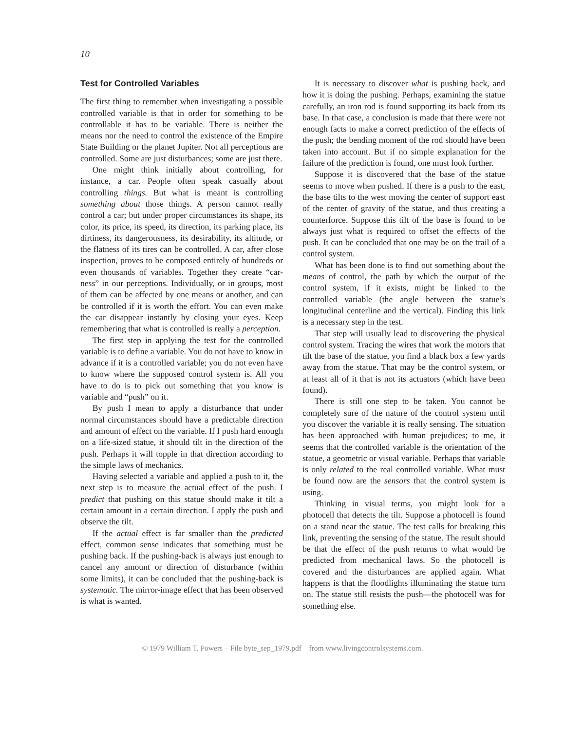10
Test for Controlled Variables
The first thing to remember when investigating a possible controlled variable is that in order for something to be controllable it has to be variable. There is neither the means nor the need to control the existence of the Empire State Building or the planet Jupiter. Not all perceptions are controlled. Some are just disturbances; some are just there.
One might think initially about controlling, for instance, a car. People often speak casually about controlling things. But what is meant is controlling something about those things. A person cannot really control a car; but under proper circumstances its shape, its color, its price, its speed, its direction, its parking place, its dirtiness, its dangerousness, its desirability, its altitude, or the flatness of its tires can be controlled. A car, after close inspection, proves to be composed entirely of hundreds or even thousands of variables. Together they create “car-ness” in our perceptions. Individually, or in groups, most of them can be affected by one means or another, and can be controlled if it is worth the effort. You can even make the car disappear instantly by closing your eyes. Keep remembering that what is controlled is really a perception.
The first step in applying the test for the controlled variable is to define a variable. You do not have to know in advance if it is a controlled variable; you do not even have to know where the supposed control system is. All you have to do is to pick out something that you know is variable and “push” on it.
By push I mean to apply a disturbance that under normal circumstances should have a predictable direction and amount of effect on the variable. If I push hard enough on a life-sized statue, it should tilt in the direction of the push. Perhaps it will topple in that direction according to the simple laws of mechanics.
Having selected a variable and applied a push to it, the next step is to measure the actual effect of the push. I predict that pushing on this statue should make it tilt a certain amount in a certain direction. I apply the push and observe the tilt.
If the actual effect is far smaller than the predicted effect, common sense indicates that something must be pushing back. If the pushing-back is always just enough to cancel any amount or direction of disturbance (within some limits), it can be concluded that the pushing-back is systematic. The mirror-image effect that has been observed is what is wanted.
It is necessary to discover what is pushing back, and how it is doing the pushing. Perhaps, examining the statue carefully, an iron rod is found supporting its back from its base. In that case, a conclusion is made that there were not enough facts to make a correct prediction of the effects of the push; the bending moment of the rod should have been taken into account. But if no simple explanation for the failure of the prediction is found, one must look further.
Suppose it is discovered that the base of the statue seems to move when pushed. If there is a push to the east, the base tilts to the west moving the center of support east of the center of gravity of the statue, and thus creating a counterforce. Suppose this tilt of the base is found to be always just what is required to offset the effects of the push. It can be concluded that one may be on the trail of a control system.
What has been done is to find out something about the means of control, the path by which the output of the control system, if it exists, might be linked to the controlled variable (the angle between the statue’s longitudinal centerline and the vertical). Finding this link is a necessary step in the test.
That step will usually lead to discovering the physical control system. Tracing the wires that work the motors that tilt the base of the statue, you find a black box a few yards away from the statue. That may be the control system, or at least all of it that is not its actuators (which have been found).
There is still one step to be taken. You cannot be completely sure of the nature of the control system until you discover the variable it is really sensing. The situation has been approached with human prejudices; to me, it seems that the controlled variable is the orientation of the statue, a geometric or visual variable. Perhaps that variable is only related to the real controlled variable. What must be found now are the sensors that the control system is using.
Thinking in visual terms, you might look for a photocell that detects the tilt. Suppose a photocell is found on a stand near the statue. The test calls for breaking this link, preventing the sensing of the statue. The result should be that the effect of the push returns to what would be predicted from mechanical laws. So the photocell is covered and the disturbances are applied again. What happens is that the floodlights illuminating the statue turn on. The statue still resists the push—the photocell was for something else.
© 1979 William T. Powers – File byte_sep_1979.pdf from www.livingcontrolsystems.com.